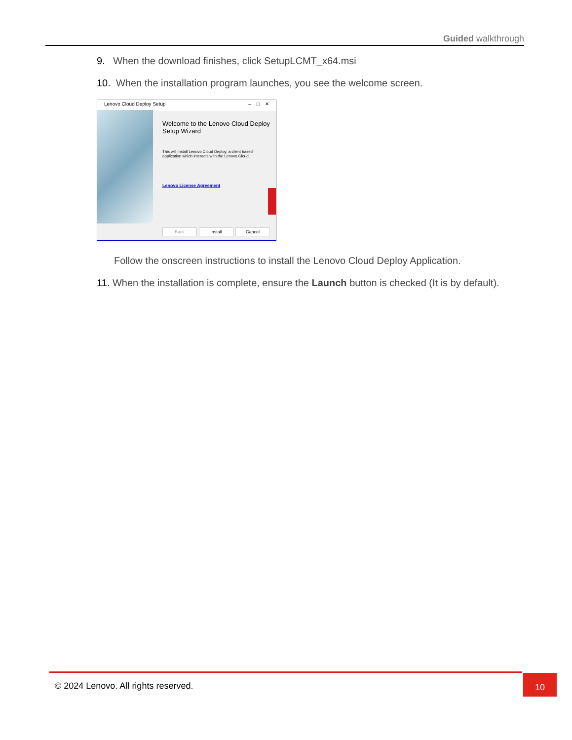Guided walkthrough
9. When the download finishes, click SetupLCMT_x64.msi
10. When the installation program launches, you see the welcome screen.
Lenovo Cloud Deploy Setup – □ ✕
Welcome to the Lenovo Cloud Deploy Setup Wizard
This will install Lenovo Cloud Deploy, a client based application which interacts with the Lenovo Cloud.
Lenovo License Agreement
Back Install Cancel
Follow the onscreen instructions to install the Lenovo Cloud Deploy Application.
11. When the installation is complete, ensure the Launch button is checked (It is by default).
© 2024 Lenovo. All rights reserved.
10